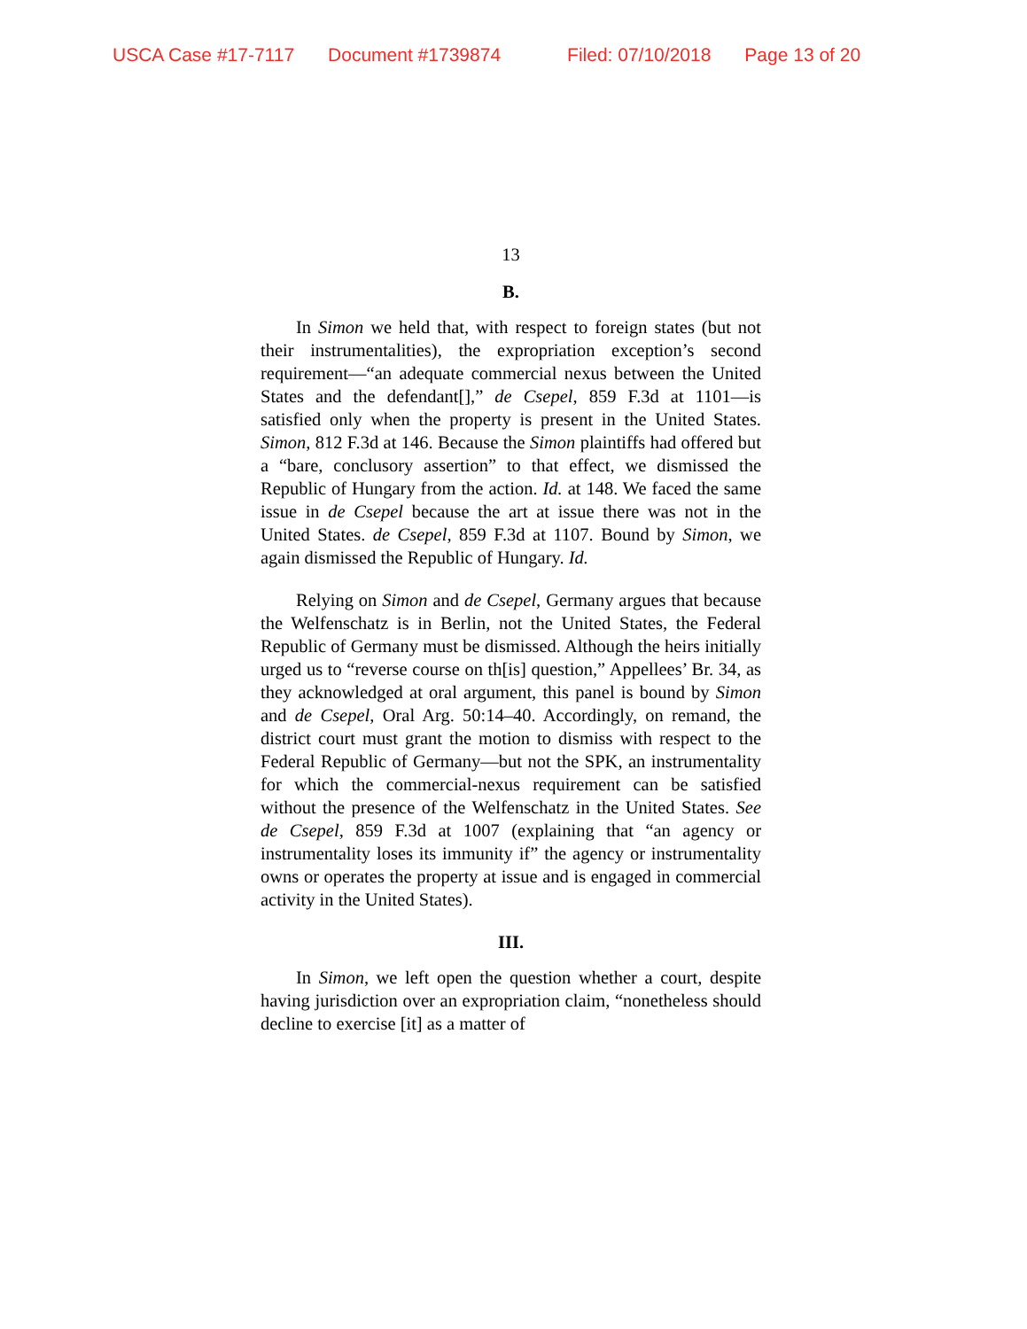USCA Case #17-7117 Document #1739874 Filed: 07/10/2018 Page 13 of 20
13
B.
In Simon we held that, with respect to foreign states (but not their instrumentalities), the expropriation exception’s second requirement—“an adequate commercial nexus between the United States and the defendant[],” de Csepel, 859 F.3d at 1101—is satisfied only when the property is present in the United States. Simon, 812 F.3d at 146. Because the Simon plaintiffs had offered but a “bare, conclusory assertion” to that effect, we dismissed the Republic of Hungary from the action. Id. at 148. We faced the same issue in de Csepel because the art at issue there was not in the United States. de Csepel, 859 F.3d at 1107. Bound by Simon, we again dismissed the Republic of Hungary. Id.
Relying on Simon and de Csepel, Germany argues that because the Welfenschatz is in Berlin, not the United States, the Federal Republic of Germany must be dismissed. Although the heirs initially urged us to “reverse course on th[is] question,” Appellees’ Br. 34, as they acknowledged at oral argument, this panel is bound by Simon and de Csepel, Oral Arg. 50:14–40. Accordingly, on remand, the district court must grant the motion to dismiss with respect to the Federal Republic of Germany—but not the SPK, an instrumentality for which the commercial-nexus requirement can be satisfied without the presence of the Welfenschatz in the United States. See de Csepel, 859 F.3d at 1007 (explaining that “an agency or instrumentality loses its immunity if” the agency or instrumentality owns or operates the property at issue and is engaged in commercial activity in the United States).
III.
In Simon, we left open the question whether a court, despite having jurisdiction over an expropriation claim, “nonetheless should decline to exercise [it] as a matter of